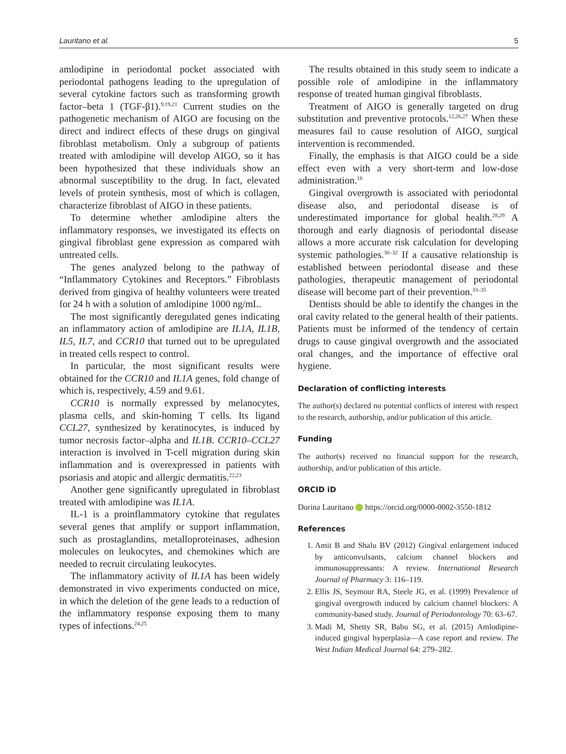Lauritano et al. 5
amlodipine in periodontal pocket associated with periodontal pathogens leading to the upregulation of several cytokine factors such as transforming growth factor–beta 1 (TGF-β1).<sup>9,19,21</sup> Current studies on the pathogenetic mechanism of AIGO are focusing on the direct and indirect effects of these drugs on gingival fibroblast metabolism. Only a subgroup of patients treated with amlodipine will develop AIGO, so it has been hypothesized that these individuals show an abnormal susceptibility to the drug. In fact, elevated levels of protein synthesis, most of which is collagen, characterize fibroblast of AIGO in these patients.
To determine whether amlodipine alters the inflammatory responses, we investigated its effects on gingival fibroblast gene expression as compared with untreated cells.
The genes analyzed belong to the pathway of “Inflammatory Cytokines and Receptors.” Fibroblasts derived from gingiva of healthy volunteers were treated for 24 h with a solution of amlodipine 1000 ng/mL.
The most significantly deregulated genes indicating an inflammatory action of amlodipine are IL1A, IL1B, IL5, IL7, and CCR10 that turned out to be upregulated in treated cells respect to control.
In particular, the most significant results were obtained for the CCR10 and IL1A genes, fold change of which is, respectively, 4.59 and 9.61.
CCR10 is normally expressed by melanocytes, plasma cells, and skin-homing T cells. Its ligand CCL27, synthesized by keratinocytes, is induced by tumor necrosis factor–alpha and IL1B. CCR10–CCL27 interaction is involved in T-cell migration during skin inflammation and is overexpressed in patients with psoriasis and atopic and allergic dermatitis.<sup>22,23</sup>
Another gene significantly upregulated in fibroblast treated with amlodipine was IL1A.
IL-1 is a proinflammatory cytokine that regulates several genes that amplify or support inflammation, such as prostaglandins, metalloproteinases, adhesion molecules on leukocytes, and chemokines which are needed to recruit circulating leukocytes.
The inflammatory activity of IL1A has been widely demonstrated in vivo experiments conducted on mice, in which the deletion of the gene leads to a reduction of the inflammatory response exposing them to many types of infections.<sup>24,25</sup>
The results obtained in this study seem to indicate a possible role of amlodipine in the inflammatory response of treated human gingival fibroblasts.
Treatment of AIGO is generally targeted on drug substitution and preventive protocols.<sup>12,26,27</sup> When these measures fail to cause resolution of AIGO, surgical intervention is recommended.
Finally, the emphasis is that AIGO could be a side effect even with a very short-term and low-dose administration.<sup>18</sup>
Gingival overgrowth is associated with periodontal disease also, and periodontal disease is of underestimated importance for global health.<sup>28,29</sup> A thorough and early diagnosis of periodontal disease allows a more accurate risk calculation for developing systemic pathologies.<sup>30–32</sup> If a causative relationship is established between periodontal disease and these pathologies, therapeutic management of periodontal disease will become part of their prevention.<sup>33–35</sup>
Dentists should be able to identify the changes in the oral cavity related to the general health of their patients. Patients must be informed of the tendency of certain drugs to cause gingival overgrowth and the associated oral changes, and the importance of effective oral hygiene.
Declaration of conflicting interests
The author(s) declared no potential conflicts of interest with respect to the research, authorship, and/or publication of this article.
Funding
The author(s) received no financial support for the research, authorship, and/or publication of this article.
ORCID iD
Dorina Lauritano https://orcid.org/0000-0002-3550-1812
References
1. Amit B and Shalu BV (2012) Gingival enlargement induced by anticonvulsants, calcium channel blockers and immunosuppressants: A review. International Research Journal of Pharmacy 3: 116–119.
2. Ellis JS, Seymour RA, Steele JG, et al. (1999) Prevalence of gingival overgrowth induced by calcium channel blockers: A community-based study. Journal of Periodontology 70: 63–67.
3. Madi M, Shetty SR, Babu SG, et al. (2015) Amlodipine-induced gingival hyperplasia—A case report and review. The West Indian Medical Journal 64: 279–282.